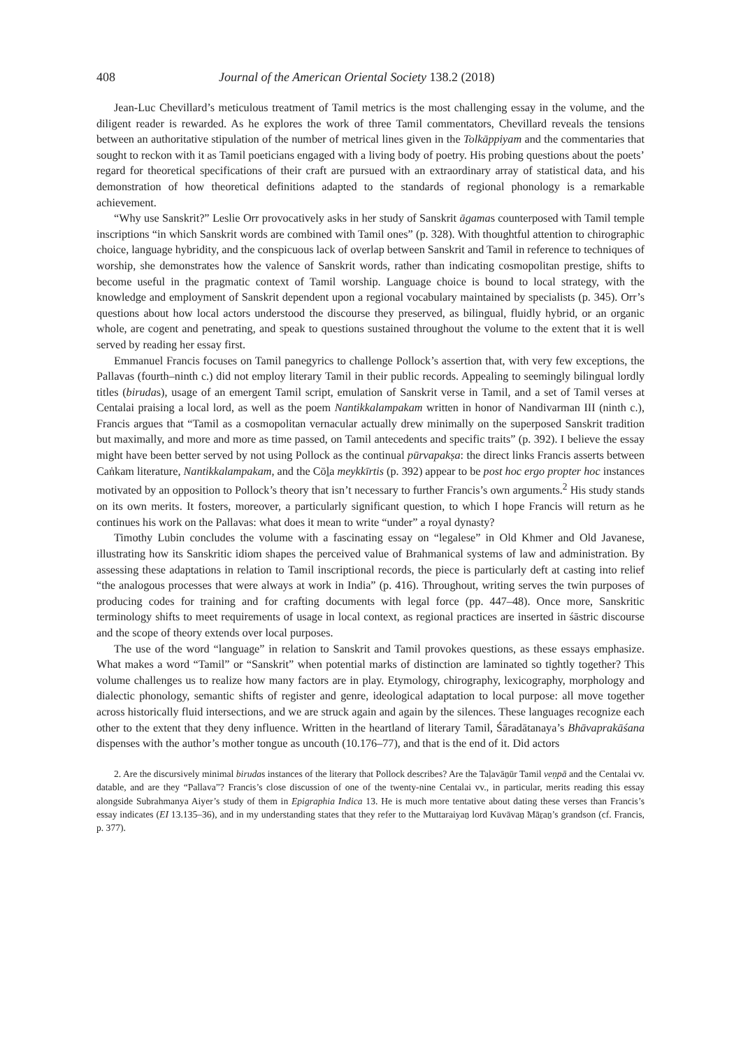408 Journal of the American Oriental Society 138.2 (2018)
Jean-Luc Chevillard’s meticulous treatment of Tamil metrics is the most challenging essay in the volume, and the diligent reader is rewarded. As he explores the work of three Tamil commentators, Chevillard reveals the tensions between an authoritative stipulation of the number of metrical lines given in the Tolkāppiyam and the commentaries that sought to reckon with it as Tamil poeticians engaged with a living body of poetry. His probing questions about the poets’ regard for theoretical specifications of their craft are pursued with an extraordinary array of statistical data, and his demonstration of how theoretical definitions adapted to the standards of regional phonology is a remarkable achievement.
“Why use Sanskrit?” Leslie Orr provocatively asks in her study of Sanskrit āgamas counterposed with Tamil temple inscriptions “in which Sanskrit words are combined with Tamil ones” (p. 328). With thoughtful attention to chirographic choice, language hybridity, and the conspicuous lack of overlap between Sanskrit and Tamil in reference to techniques of worship, she demonstrates how the valence of Sanskrit words, rather than indicating cosmopolitan prestige, shifts to become useful in the pragmatic context of Tamil worship. Language choice is bound to local strategy, with the knowledge and employment of Sanskrit dependent upon a regional vocabulary maintained by specialists (p. 345). Orr’s questions about how local actors understood the discourse they preserved, as bilingual, fluidly hybrid, or an organic whole, are cogent and penetrating, and speak to questions sustained throughout the volume to the extent that it is well served by reading her essay first.
Emmanuel Francis focuses on Tamil panegyrics to challenge Pollock’s assertion that, with very few exceptions, the Pallavas (fourth–ninth c.) did not employ literary Tamil in their public records. Appealing to seemingly bilingual lordly titles (birudas), usage of an emergent Tamil script, emulation of Sanskrit verse in Tamil, and a set of Tamil verses at Centalai praising a local lord, as well as the poem Nantikkalampakam written in honor of Nandivarman III (ninth c.), Francis argues that “Tamil as a cosmopolitan vernacular actually drew minimally on the superposed Sanskrit tradition but maximally, and more and more as time passed, on Tamil antecedents and specific traits” (p. 392). I believe the essay might have been better served by not using Pollock as the continual pūrvapakṣa: the direct links Francis asserts between Caṅkam literature, Nantikkalampakam, and the Cōḻa meykkīrtis (p. 392) appear to be post hoc ergo propter hoc instances motivated by an opposition to Pollock’s theory that isn’t necessary to further Francis’s own arguments.<sup>2</sup> His study stands on its own merits. It fosters, moreover, a particularly significant question, to which I hope Francis will return as he continues his work on the Pallavas: what does it mean to write “under” a royal dynasty?
Timothy Lubin concludes the volume with a fascinating essay on “legalese” in Old Khmer and Old Javanese, illustrating how its Sanskritic idiom shapes the perceived value of Brahmanical systems of law and administration. By assessing these adaptations in relation to Tamil inscriptional records, the piece is particularly deft at casting into relief “the analogous processes that were always at work in India” (p. 416). Throughout, writing serves the twin purposes of producing codes for training and for crafting documents with legal force (pp. 447–48). Once more, Sanskritic terminology shifts to meet requirements of usage in local context, as regional practices are inserted in śāstric discourse and the scope of theory extends over local purposes.
The use of the word “language” in relation to Sanskrit and Tamil provokes questions, as these essays emphasize. What makes a word “Tamil” or “Sanskrit” when potential marks of distinction are laminated so tightly together? This volume challenges us to realize how many factors are in play. Etymology, chirography, lexicography, morphology and dialectic phonology, semantic shifts of register and genre, ideological adaptation to local purpose: all move together across historically fluid intersections, and we are struck again and again by the silences. These languages recognize each other to the extent that they deny influence. Written in the heartland of literary Tamil, Śāradātanaya’s Bhāvaprakāśana dispenses with the author’s mother tongue as uncouth (10.176–77), and that is the end of it. Did actors
2. Are the discursively minimal birudas instances of the literary that Pollock describes? Are the Taḷavāṉūr Tamil veṇpā and the Centalai vv. datable, and are they “Pallava”? Francis’s close discussion of one of the twenty-nine Centalai vv., in particular, merits reading this essay alongside Subrahmanya Aiyer’s study of them in Epigraphia Indica 13. He is much more tentative about dating these verses than Francis’s essay indicates (EI 13.135–36), and in my understanding states that they refer to the Muttaraiyaṉ lord Kuvāvaṉ Māṟaṉ’s grandson (cf. Francis, p. 377).